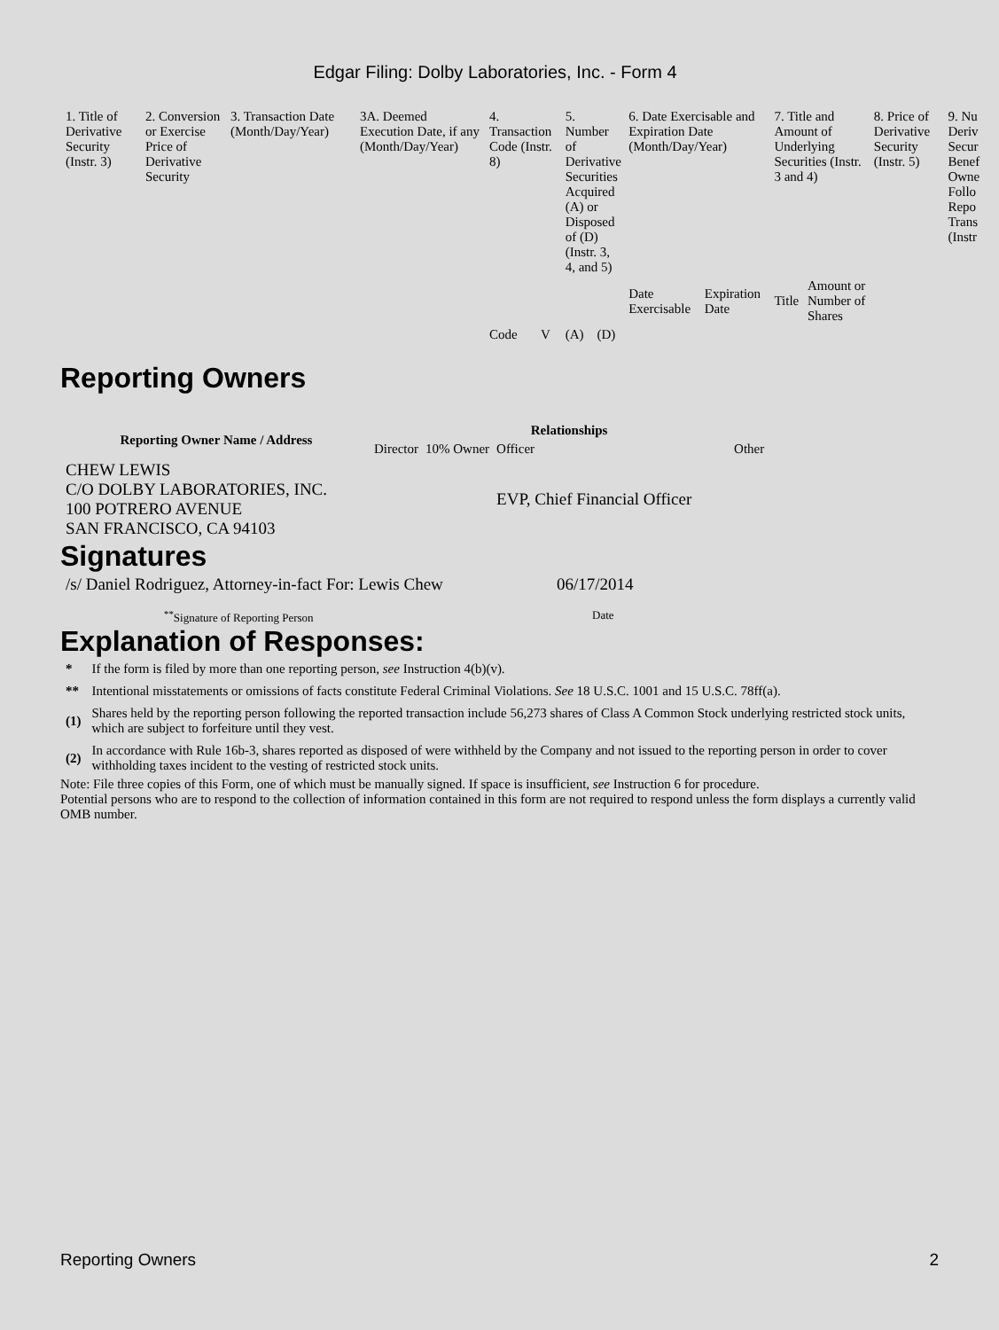Edgar Filing: Dolby Laboratories, Inc. - Form 4
| 1. Title of Derivative Security (Instr. 3) | 2. Conversion or Exercise Price of Derivative Security | 3. Transaction Date (Month/Day/Year) | 3A. Deemed Execution Date, if any (Month/Day/Year) | 4. Transaction Code (Instr. 8) | | 5. Number of Derivative Securities Acquired (A) or Disposed of (D) (Instr. 3, 4, and 5) | | 6. Date Exercisable and Expiration Date (Month/Day/Year) | | 7. Title and Amount of Underlying Securities (Instr. 3 and 4) | | 8. Price of Derivative Security (Instr. 5) | 9. Nu Deriv Secur Benef Owne Follo Repo Trans (Instr |
| | | | | | | | | Date Exercisable | Expiration Date | Title | Amount or Number of Shares | | |
| | | | | Code | V | (A) | (D) | | | | | | |
Reporting Owners
| Reporting Owner Name / Address | Relationships | | | |
| --- | --- | --- | --- | --- |
| | Director | 10% Owner | Officer | Other |
| CHEW LEWIS C/O DOLBY LABORATORIES, INC. 100 POTRERO AVENUE SAN FRANCISCO, CA 94103 | | | EVP, Chief Financial Officer | |
Signatures
| /s/ Daniel Rodriguez, Attorney-in-fact For: Lewis Chew | 06/17/2014 |
| <sup>**</sup> Signature of Reporting Person | Date |
Explanation of Responses:
| * | If the form is filed by more than one reporting person, see Instruction 4(b)(v). |
| ** | Intentional misstatements or omissions of facts constitute Federal Criminal Violations. See 18 U.S.C. 1001 and 15 U.S.C. 78ff(a). |
| (1) | Shares held by the reporting person following the reported transaction include 56,273 shares of Class A Common Stock underlying restricted stock units, which are subject to forfeiture until they vest. |
| (2) | In accordance with Rule 16b-3, shares reported as disposed of were withheld by the Company and not issued to the reporting person in order to cover withholding taxes incident to the vesting of restricted stock units. |
Note: File three copies of this Form, one of which must be manually signed. If space is insufficient, see Instruction 6 for procedure.
Potential persons who are to respond to the collection of information contained in this form are not required to respond unless the form displays a currently valid OMB number.
Reporting Owners 2